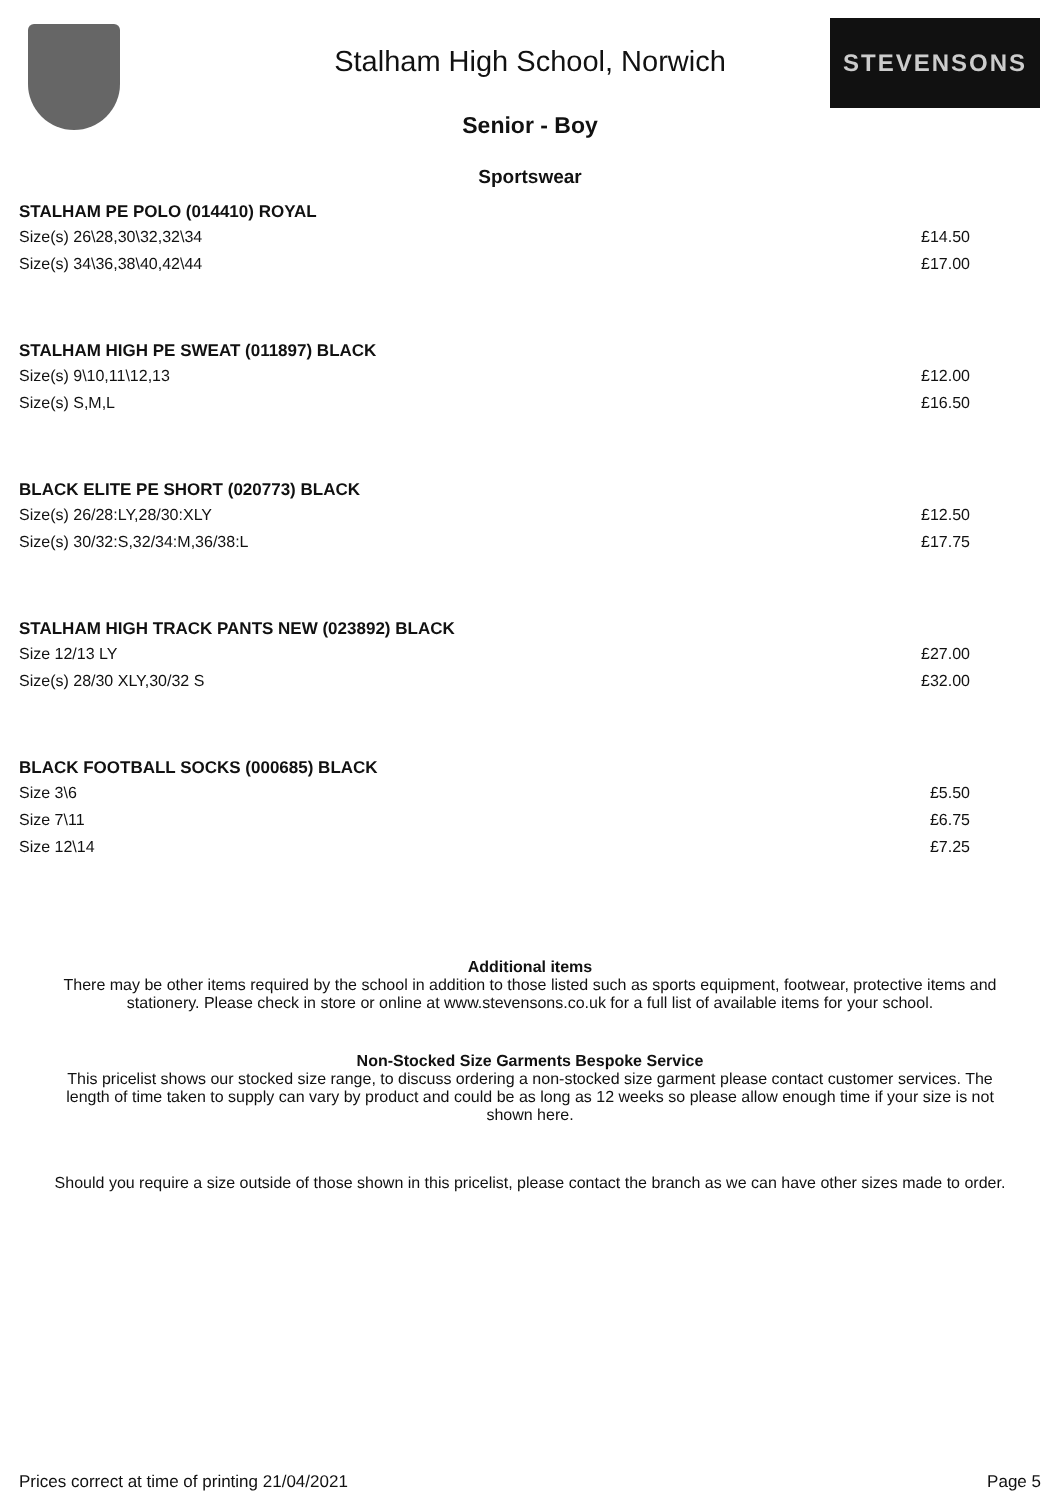Stalham High School, Norwich
STEVENSONS
Senior - Boy
Sportswear
STALHAM PE POLO (014410) ROYAL
Size(s) 26\28,30\32,32\34 £14.50
Size(s) 34\36,38\40,42\44 £17.00
STALHAM HIGH PE SWEAT (011897) BLACK
Size(s) 9\10,11\12,13 £12.00
Size(s) S,M,L £16.50
BLACK ELITE PE SHORT (020773) BLACK
Size(s) 26/28:LY,28/30:XLY £12.50
Size(s) 30/32:S,32/34:M,36/38:L £17.75
STALHAM HIGH TRACK PANTS NEW (023892) BLACK
Size 12/13 LY £27.00
Size(s) 28/30 XLY,30/32 S £32.00
BLACK FOOTBALL SOCKS (000685) BLACK
Size 3\6 £5.50
Size 7\11 £6.75
Size 12\14 £7.25
Additional items
There may be other items required by the school in addition to those listed such as sports equipment, footwear, protective items and stationery. Please check in store or online at www.stevensons.co.uk for a full list of available items for your school.
Non-Stocked Size Garments Bespoke Service
This pricelist shows our stocked size range, to discuss ordering a non-stocked size garment please contact customer services. The length of time taken to supply can vary by product and could be as long as 12 weeks so please allow enough time if your size is not shown here.
Should you require a size outside of those shown in this pricelist, please contact the branch as we can have other sizes made to order.
Prices correct at time of printing 21/04/2021 Page 5